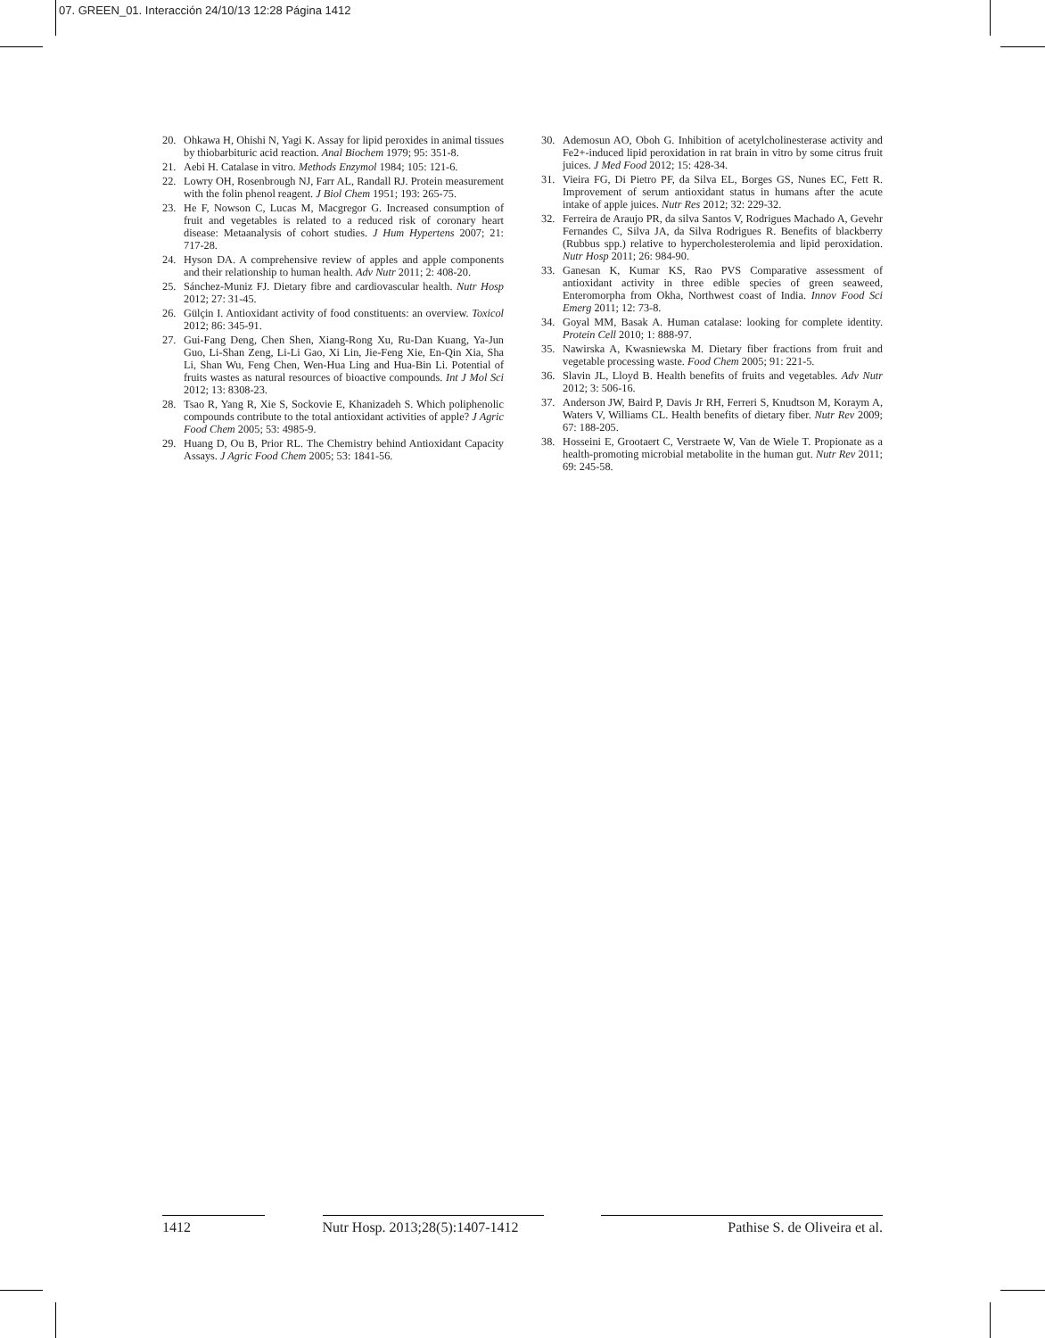07. GREEN_01. Interacción 24/10/13 12:28 Página 1412
20. Ohkawa H, Ohishi N, Yagi K. Assay for lipid peroxides in animal tissues by thiobarbituric acid reaction. Anal Biochem 1979; 95: 351-8.
21. Aebi H. Catalase in vitro. Methods Enzymol 1984; 105: 121-6.
22. Lowry OH, Rosenbrough NJ, Farr AL, Randall RJ. Protein measurement with the folin phenol reagent. J Biol Chem 1951; 193: 265-75.
23. He F, Nowson C, Lucas M, Macgregor G. Increased consumption of fruit and vegetables is related to a reduced risk of coronary heart disease: Metaanalysis of cohort studies. J Hum Hypertens 2007; 21: 717-28.
24. Hyson DA. A comprehensive review of apples and apple components and their relationship to human health. Adv Nutr 2011; 2: 408-20.
25. Sánchez-Muniz FJ. Dietary fibre and cardiovascular health. Nutr Hosp 2012; 27: 31-45.
26. Gülçin I. Antioxidant activity of food constituents: an overview. Toxicol 2012; 86: 345-91.
27. Gui-Fang Deng, Chen Shen, Xiang-Rong Xu, Ru-Dan Kuang, Ya-Jun Guo, Li-Shan Zeng, Li-Li Gao, Xi Lin, Jie-Feng Xie, En-Qin Xia, Sha Li, Shan Wu, Feng Chen, Wen-Hua Ling and Hua-Bin Li. Potential of fruits wastes as natural resources of bioactive compounds. Int J Mol Sci 2012; 13: 8308-23.
28. Tsao R, Yang R, Xie S, Sockovie E, Khanizadeh S. Which poliphenolic compounds contribute to the total antioxidant activities of apple? J Agric Food Chem 2005; 53: 4985-9.
29. Huang D, Ou B, Prior RL. The Chemistry behind Antioxidant Capacity Assays. J Agric Food Chem 2005; 53: 1841-56.
30. Ademosun AO, Oboh G. Inhibition of acetylcholinesterase activity and Fe2+-induced lipid peroxidation in rat brain in vitro by some citrus fruit juices. J Med Food 2012; 15: 428-34.
31. Vieira FG, Di Pietro PF, da Silva EL, Borges GS, Nunes EC, Fett R. Improvement of serum antioxidant status in humans after the acute intake of apple juices. Nutr Res 2012; 32: 229-32.
32. Ferreira de Araujo PR, da silva Santos V, Rodrigues Machado A, Gevehr Fernandes C, Silva JA, da Silva Rodrigues R. Benefits of blackberry (Rubbus spp.) relative to hypercholesterolemia and lipid peroxidation. Nutr Hosp 2011; 26: 984-90.
33. Ganesan K, Kumar KS, Rao PVS Comparative assessment of antioxidant activity in three edible species of green seaweed, Enteromorpha from Okha, Northwest coast of India. Innov Food Sci Emerg 2011; 12: 73-8.
34. Goyal MM, Basak A. Human catalase: looking for complete identity. Protein Cell 2010; 1: 888-97.
35. Nawirska A, Kwasniewska M. Dietary fiber fractions from fruit and vegetable processing waste. Food Chem 2005; 91: 221-5.
36. Slavin JL, Lloyd B. Health benefits of fruits and vegetables. Adv Nutr 2012; 3: 506-16.
37. Anderson JW, Baird P, Davis Jr RH, Ferreri S, Knudtson M, Koraym A, Waters V, Williams CL. Health benefits of dietary fiber. Nutr Rev 2009; 67: 188-205.
38. Hosseini E, Grootaert C, Verstraete W, Van de Wiele T. Propionate as a health-promoting microbial metabolite in the human gut. Nutr Rev 2011; 69: 245-58.
1412 Nutr Hosp. 2013;28(5):1407-1412
Pathise S. de Oliveira et al.